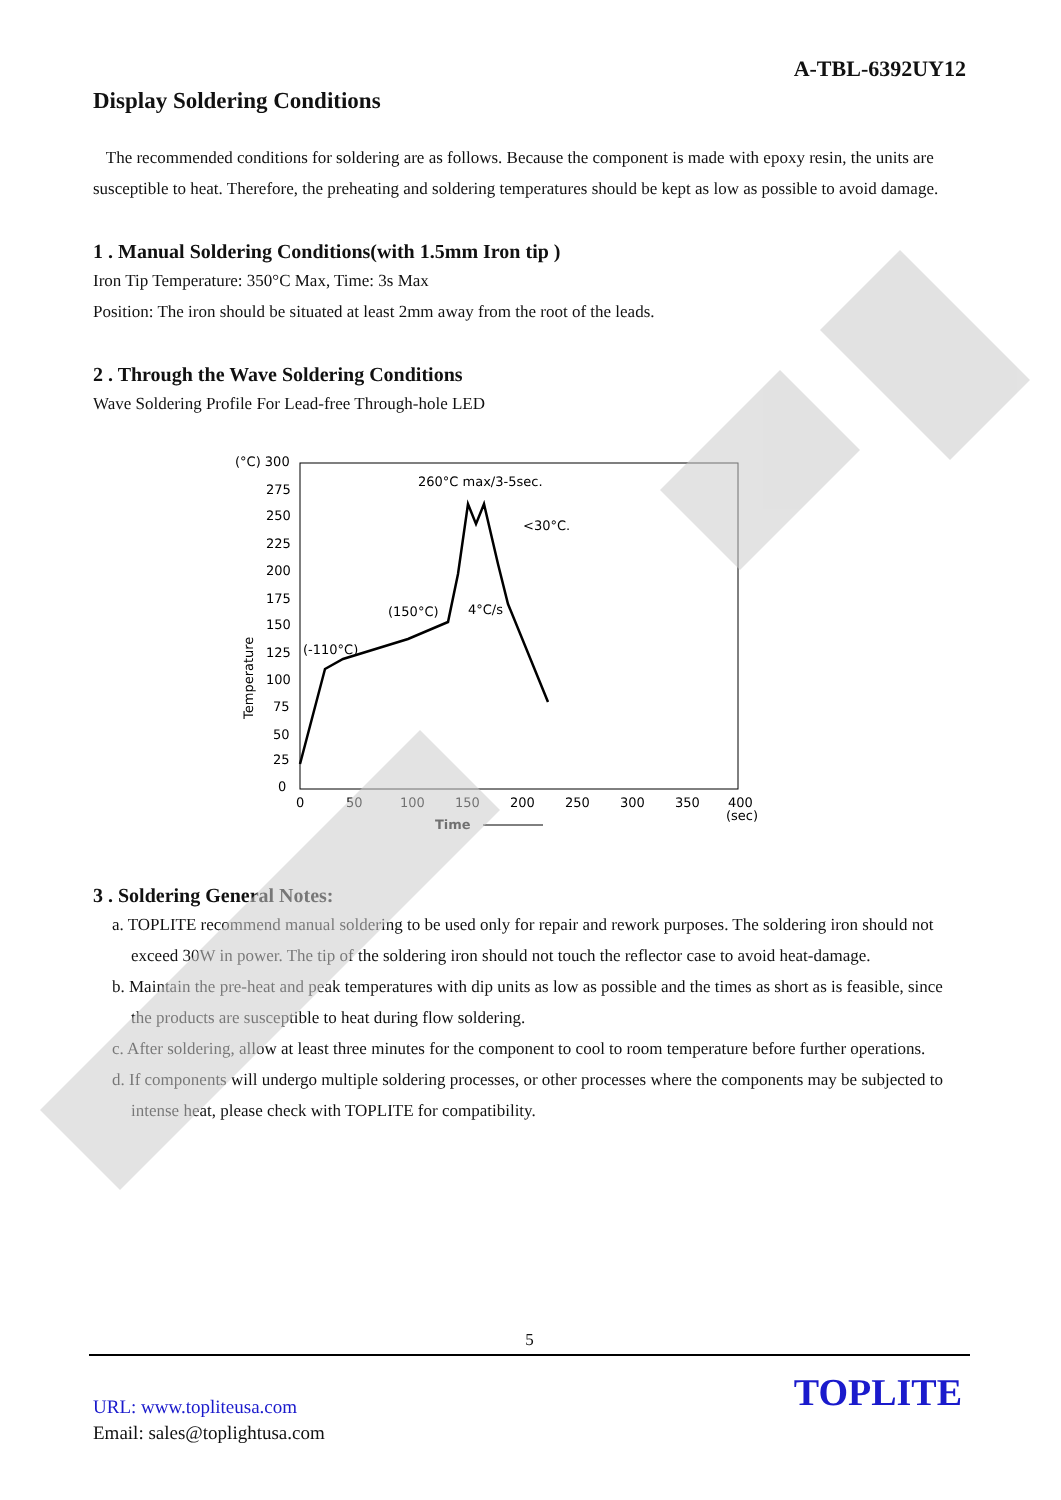A-TBL-6392UY12
Display Soldering Conditions
The recommended conditions for soldering are as follows. Because the component is made with epoxy resin, the units are susceptible to heat. Therefore, the preheating and soldering temperatures should be kept as low as possible to avoid damage.
1 . Manual Soldering Conditions(with 1.5mm Iron tip )
Iron Tip Temperature: 350°C Max, Time: 3s Max
Position: The iron should be situated at least 2mm away from the root of the leads.
2 . Through the Wave Soldering Conditions
Wave Soldering Profile For Lead-free Through-hole LED
(°C) 300
275
250
225
200
175
150
125
100
75
50
25
0
0
50
100
150
200
250
300
350
400
(sec)
Time
Temperature
260°C max/3-5sec.
<30°C.
(150°C)
4°C/s
(-110°C)
3 . Soldering General Notes:
a. TOPLITE recommend manual soldering to be used only for repair and rework purposes. The soldering iron should not exceed 30W in power. The tip of the soldering iron should not touch the reflector case to avoid heat-damage.
b. Maintain the pre-heat and peak temperatures with dip units as low as possible and the times as short as is feasible, since the products are susceptible to heat during flow soldering.
c. After soldering, allow at least three minutes for the component to cool to room temperature before further operations.
d. If components will undergo multiple soldering processes, or other processes where the components may be subjected to intense heat, please check with TOPLITE for compatibility.
5
TOPLITE
URL: www.topliteusa.com
Email: sales@toplightusa.com